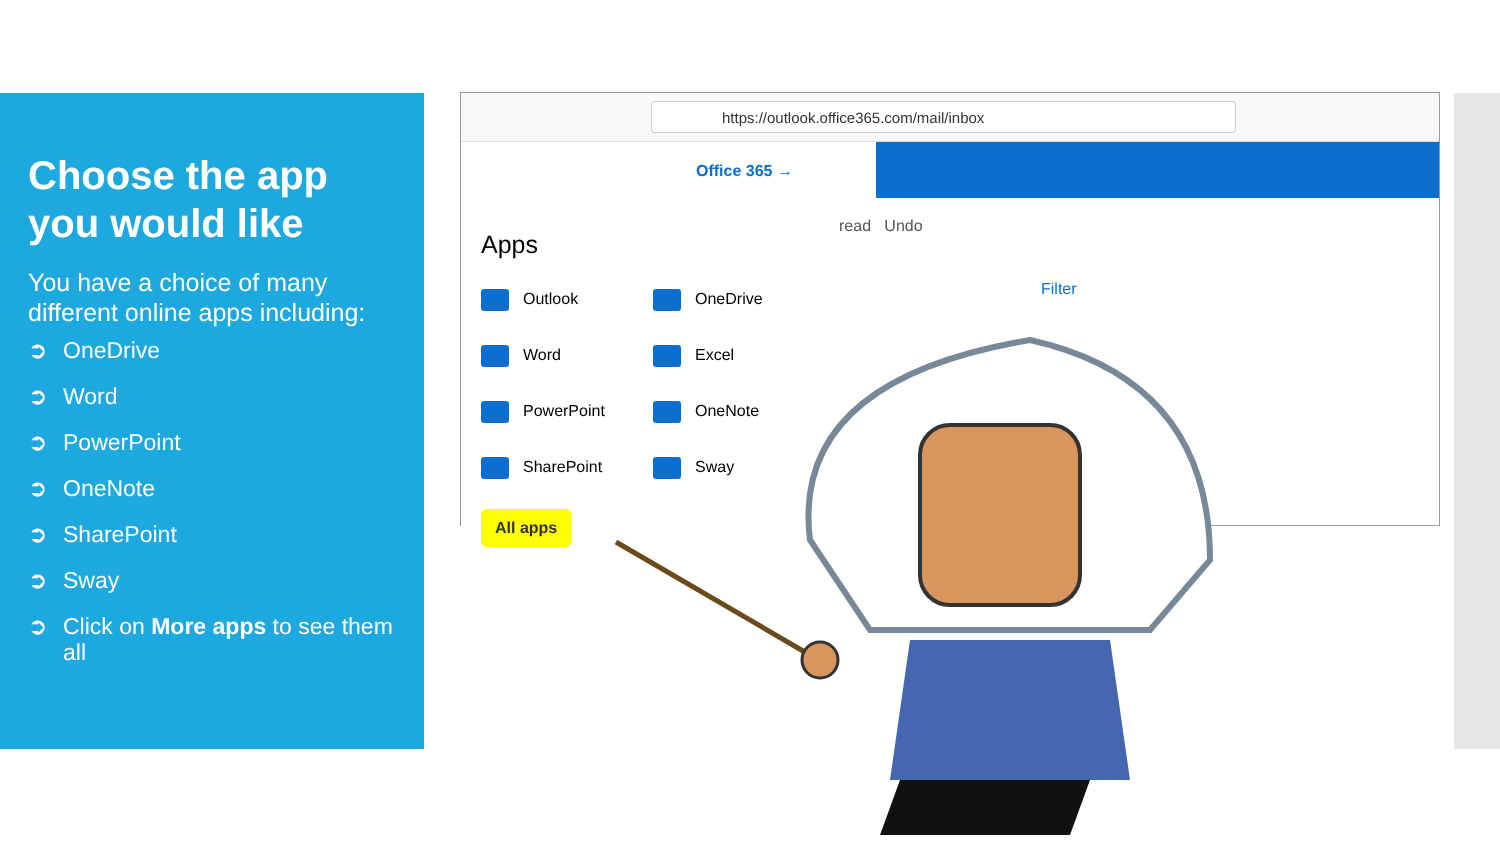Choose the app you would like
You have a choice of many different online apps including:
➲ OneDrive
➲ Word
➲ PowerPoint
➲ OneNote
➲ SharePoint
➲ Sway
➲ Click on More apps to see them all
https://outlook.office365.com/mail/inbox
Office 365 →
Apps
Outlook OneDrive Word Excel PowerPoint OneNote SharePoint Sway
All apps
read Undo
Filter